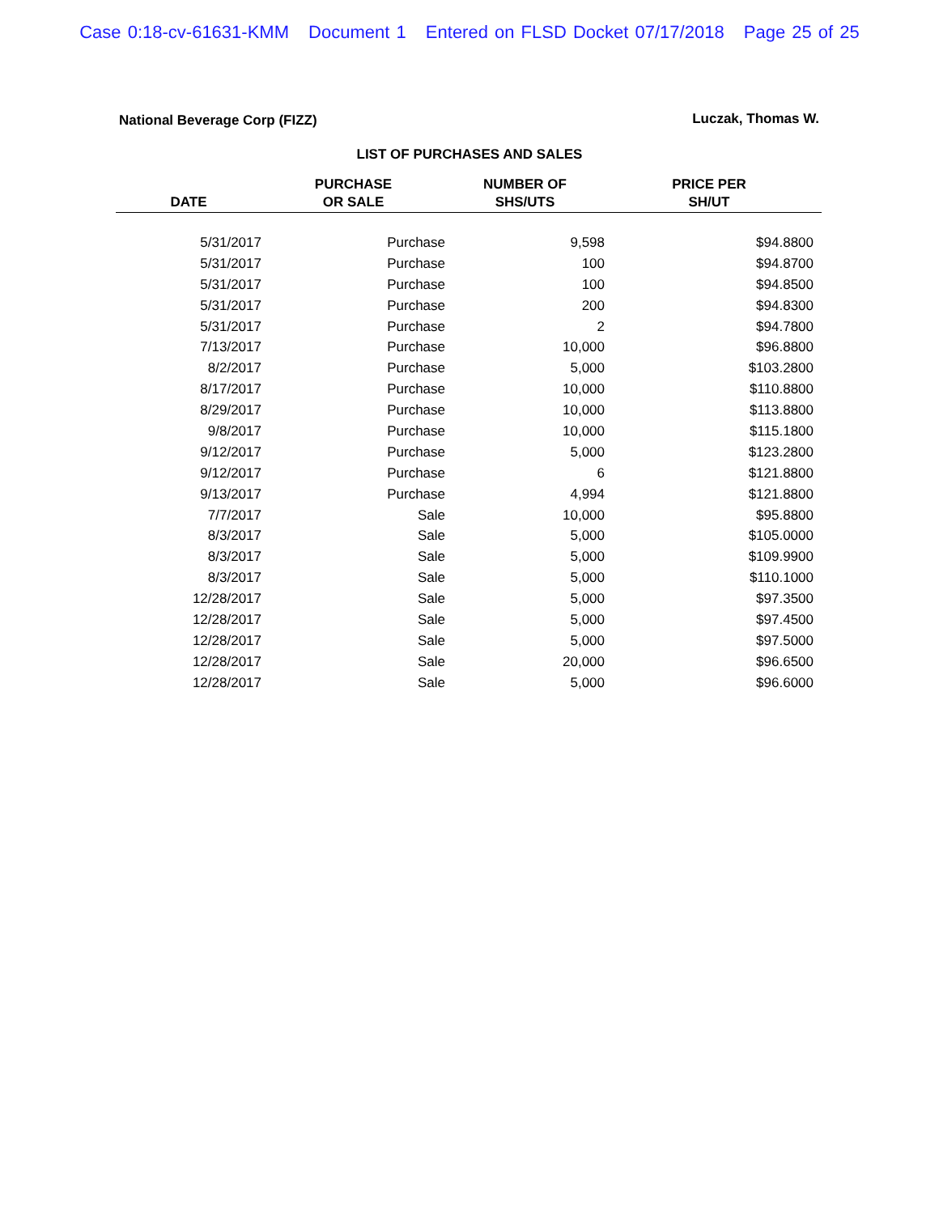Case 0:18-cv-61631-KMM Document 1 Entered on FLSD Docket 07/17/2018 Page 25 of 25
National Beverage Corp (FIZZ) Luczak, Thomas W.
LIST OF PURCHASES AND SALES
| DATE | PURCHASE OR SALE | NUMBER OF SHS/UTS | PRICE PER SH/UT | |
| --- | --- | --- | --- | --- |
| 5/31/2017 | Purchase | 9,598 | $94.8800 | |
| 5/31/2017 | Purchase | 100 | $94.8700 | |
| 5/31/2017 | Purchase | 100 | $94.8500 | |
| 5/31/2017 | Purchase | 200 | $94.8300 | |
| 5/31/2017 | Purchase | 2 | $94.7800 | |
| 7/13/2017 | Purchase | 10,000 | $96.8800 | |
| 8/2/2017 | Purchase | 5,000 | $103.2800 | |
| 8/17/2017 | Purchase | 10,000 | $110.8800 | |
| 8/29/2017 | Purchase | 10,000 | $113.8800 | |
| 9/8/2017 | Purchase | 10,000 | $115.1800 | |
| 9/12/2017 | Purchase | 5,000 | $123.2800 | |
| 9/12/2017 | Purchase | 6 | $121.8800 | |
| 9/13/2017 | Purchase | 4,994 | $121.8800 | |
| 7/7/2017 | Sale | 10,000 | $95.8800 | |
| 8/3/2017 | Sale | 5,000 | $105.0000 | |
| 8/3/2017 | Sale | 5,000 | $109.9900 | |
| 8/3/2017 | Sale | 5,000 | $110.1000 | |
| 12/28/2017 | Sale | 5,000 | $97.3500 | |
| 12/28/2017 | Sale | 5,000 | $97.4500 | |
| 12/28/2017 | Sale | 5,000 | $97.5000 | |
| 12/28/2017 | Sale | 20,000 | $96.6500 | |
| 12/28/2017 | Sale | 5,000 | $96.6000 | |